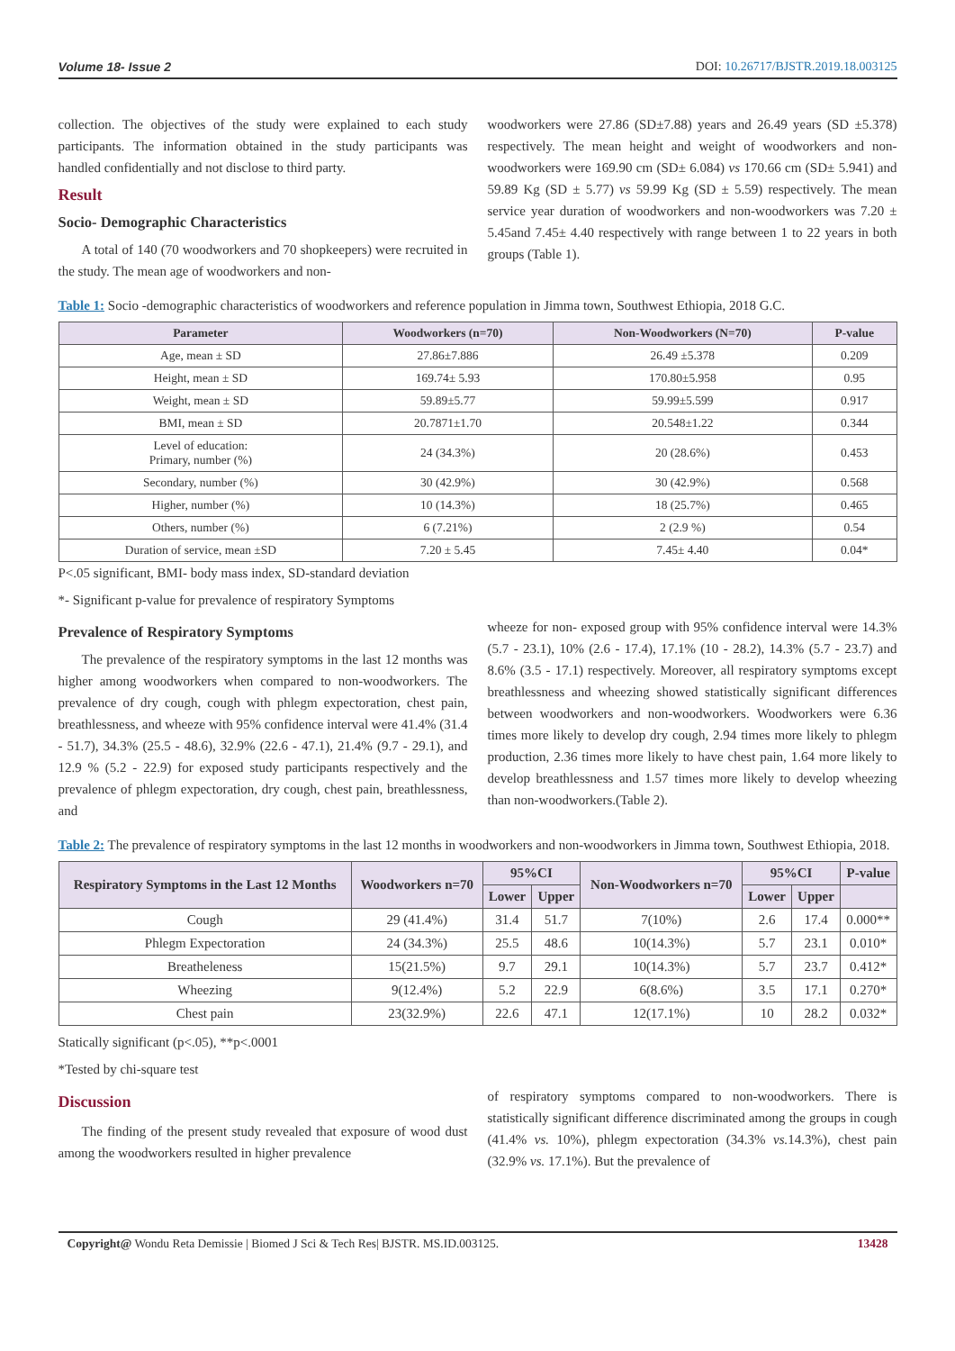Volume 18- Issue 2 DOI: 10.26717/BJSTR.2019.18.003125
collection. The objectives of the study were explained to each study participants. The information obtained in the study participants was handled confidentially and not disclose to third party.
Result
Socio- Demographic Characteristics
A total of 140 (70 woodworkers and 70 shopkeepers) were recruited in the study. The mean age of woodworkers and non-
woodworkers were 27.86 (SD±7.88) years and 26.49 years (SD ±5.378) respectively. The mean height and weight of woodworkers and non-woodworkers were 169.90 cm (SD± 6.084) vs 170.66 cm (SD± 5.941) and 59.89 Kg (SD ± 5.77) vs 59.99 Kg (SD ± 5.59) respectively. The mean service year duration of woodworkers and non-woodworkers was 7.20 ± 5.45and 7.45± 4.40 respectively with range between 1 to 22 years in both groups (Table 1).
Table 1: Socio -demographic characteristics of woodworkers and reference population in Jimma town, Southwest Ethiopia, 2018 G.C.
| Parameter | Woodworkers (n=70) | Non-Woodworkers (N=70) | P-value |
| --- | --- | --- | --- |
| Age, mean ± SD | 27.86±7.886 | 26.49 ±5.378 | 0.209 |
| Height, mean ± SD | 169.74± 5.93 | 170.80±5.958 | 0.95 |
| Weight, mean ± SD | 59.89±5.77 | 59.99±5.599 | 0.917 |
| BMI, mean ± SD | 20.7871±1.70 | 20.548±1.22 | 0.344 |
| Level of education: Primary, number (%) | 24 (34.3%) | 20 (28.6%) | 0.453 |
| Secondary, number (%) | 30 (42.9%) | 30 (42.9%) | 0.568 |
| Higher, number (%) | 10 (14.3%) | 18 (25.7%) | 0.465 |
| Others, number (%) | 6 (7.21%) | 2 (2.9 %) | 0.54 |
| Duration of service, mean ±SD | 7.20 ± 5.45 | 7.45± 4.40 | 0.04* |
P<.05 significant, BMI- body mass index, SD-standard deviation
*- Significant p-value for prevalence of respiratory Symptoms
Prevalence of Respiratory Symptoms
The prevalence of the respiratory symptoms in the last 12 months was higher among woodworkers when compared to non-woodworkers. The prevalence of dry cough, cough with phlegm expectoration, chest pain, breathlessness, and wheeze with 95% confidence interval were 41.4% (31.4 - 51.7), 34.3% (25.5 - 48.6), 32.9% (22.6 - 47.1), 21.4% (9.7 - 29.1), and 12.9 % (5.2 - 22.9) for exposed study participants respectively and the prevalence of phlegm expectoration, dry cough, chest pain, breathlessness, and
wheeze for non- exposed group with 95% confidence interval were 14.3% (5.7 - 23.1), 10% (2.6 - 17.4), 17.1% (10 - 28.2), 14.3% (5.7 - 23.7) and 8.6% (3.5 - 17.1) respectively. Moreover, all respiratory symptoms except breathlessness and wheezing showed statistically significant differences between woodworkers and non-woodworkers. Woodworkers were 6.36 times more likely to develop dry cough, 2.94 times more likely to phlegm production, 2.36 times more likely to have chest pain, 1.64 more likely to develop breathlessness and 1.57 times more likely to develop wheezing than non-woodworkers.(Table 2).
Table 2: The prevalence of respiratory symptoms in the last 12 months in woodworkers and non-woodworkers in Jimma town, Southwest Ethiopia, 2018.
| Respiratory Symptoms in the Last 12 Months | Woodworkers n=70 | 95%CI | | Non-Woodworkers n=70 | 95%CI | | P-value |
| --- | --- | --- | --- | --- | --- | --- | --- |
| | | Lower | Upper | | Lower | Upper | |
| Cough | 29 (41.4%) | 31.4 | 51.7 | 7(10%) | 2.6 | 17.4 | 0.000** |
| Phlegm Expectoration | 24 (34.3%) | 25.5 | 48.6 | 10(14.3%) | 5.7 | 23.1 | 0.010* |
| Breatheleness | 15(21.5%) | 9.7 | 29.1 | 10(14.3%) | 5.7 | 23.7 | 0.412* |
| Wheezing | 9(12.4%) | 5.2 | 22.9 | 6(8.6%) | 3.5 | 17.1 | 0.270* |
| Chest pain | 23(32.9%) | 22.6 | 47.1 | 12(17.1%) | 10 | 28.2 | 0.032* |
Statically significant (p<.05), **p<.0001
*Tested by chi-square test
Discussion
The finding of the present study revealed that exposure of wood dust among the woodworkers resulted in higher prevalence
of respiratory symptoms compared to non-woodworkers. There is statistically significant difference discriminated among the groups in cough (41.4% vs. 10%), phlegm expectoration (34.3% vs. 14.3%), chest pain (32.9% vs. 17.1%). But the prevalence of
Copyright@ Wondu Reta Demissie | Biomed J Sci & Tech Res| BJSTR. MS.ID.003125. 13428